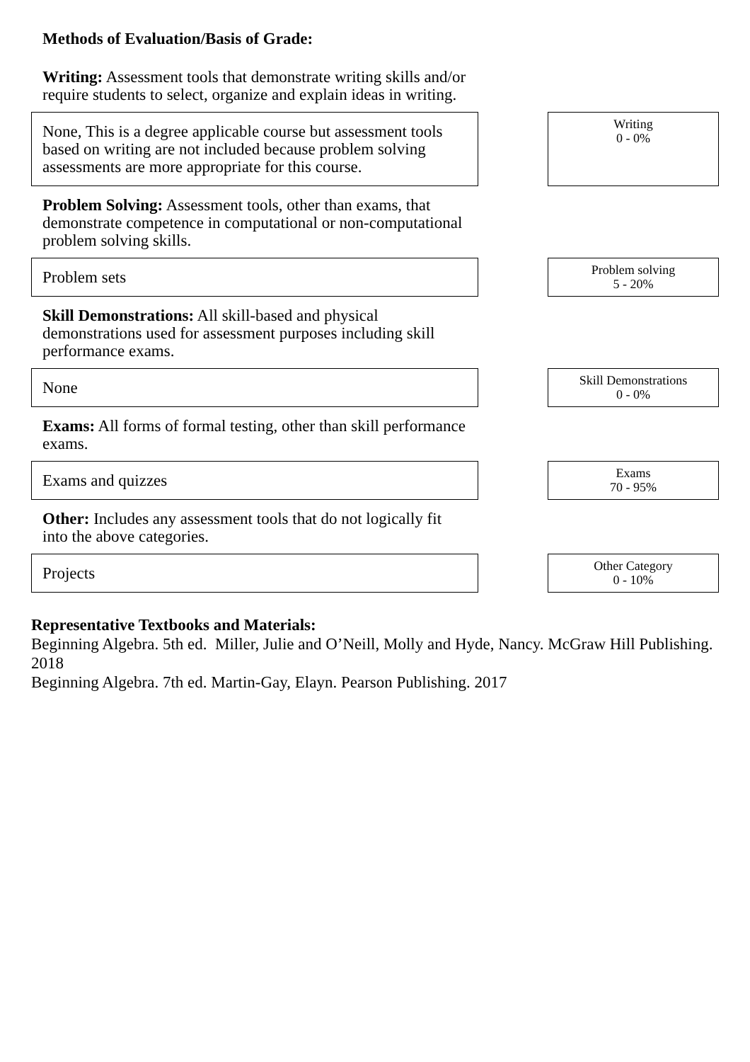Methods of Evaluation/Basis of Grade:
Writing: Assessment tools that demonstrate writing skills and/or require students to select, organize and explain ideas in writing.
None, This is a degree applicable course but assessment tools based on writing are not included because problem solving assessments are more appropriate for this course.
Writing
0 - 0%
Problem Solving: Assessment tools, other than exams, that demonstrate competence in computational or non-computational problem solving skills.
Problem sets
Problem solving
5 - 20%
Skill Demonstrations: All skill-based and physical demonstrations used for assessment purposes including skill performance exams.
None
Skill Demonstrations
0 - 0%
Exams: All forms of formal testing, other than skill performance exams.
Exams and quizzes
Exams
70 - 95%
Other: Includes any assessment tools that do not logically fit into the above categories.
Projects
Other Category
0 - 10%
Representative Textbooks and Materials:
Beginning Algebra. 5th ed. Miller, Julie and O’Neill, Molly and Hyde, Nancy. McGraw Hill Publishing. 2018
Beginning Algebra. 7th ed. Martin-Gay, Elayn. Pearson Publishing. 2017